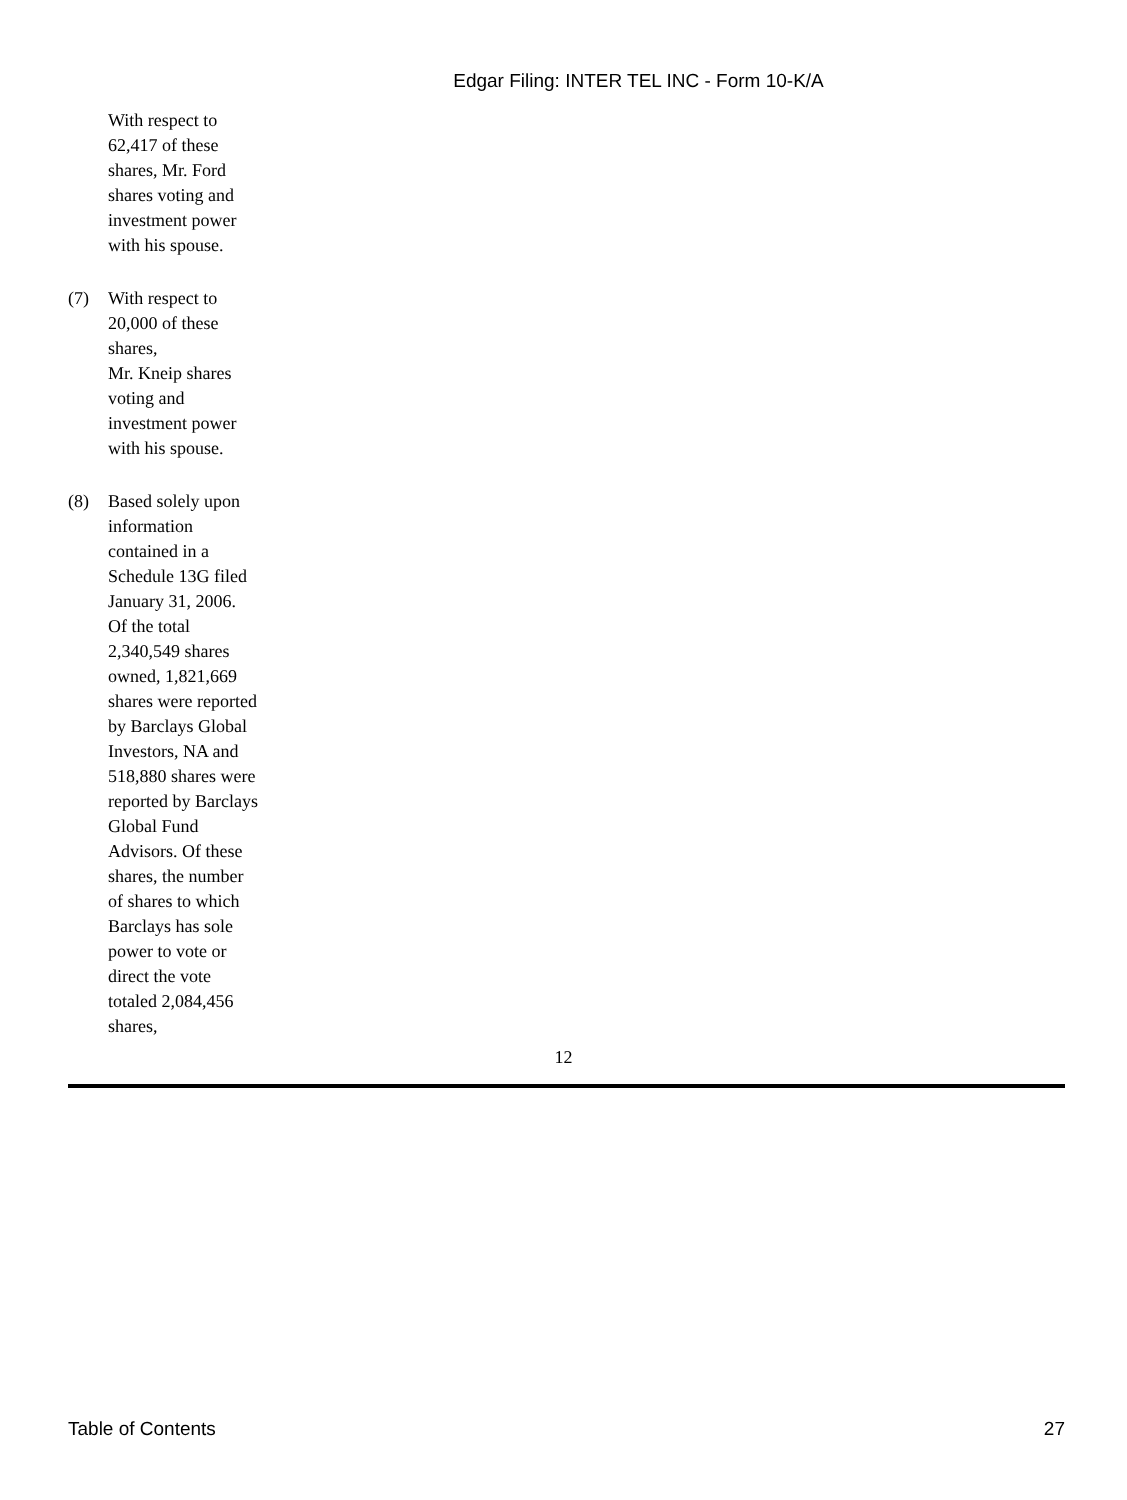Edgar Filing: INTER TEL INC - Form 10-K/A
With respect to 62,417 of these shares, Mr. Ford shares voting and investment power with his spouse.
(7) With respect to 20,000 of these shares,
Mr. Kneip shares voting and investment power with his spouse.
(8) Based solely upon information contained in a Schedule 13G filed January 31, 2006. Of the total 2,340,549 shares owned, 1,821,669 shares were reported by Barclays Global Investors, NA and 518,880 shares were reported by Barclays Global Fund Advisors. Of these shares, the number of shares to which Barclays has sole power to vote or direct the vote totaled 2,084,456 shares,
12
Table of Contents 27